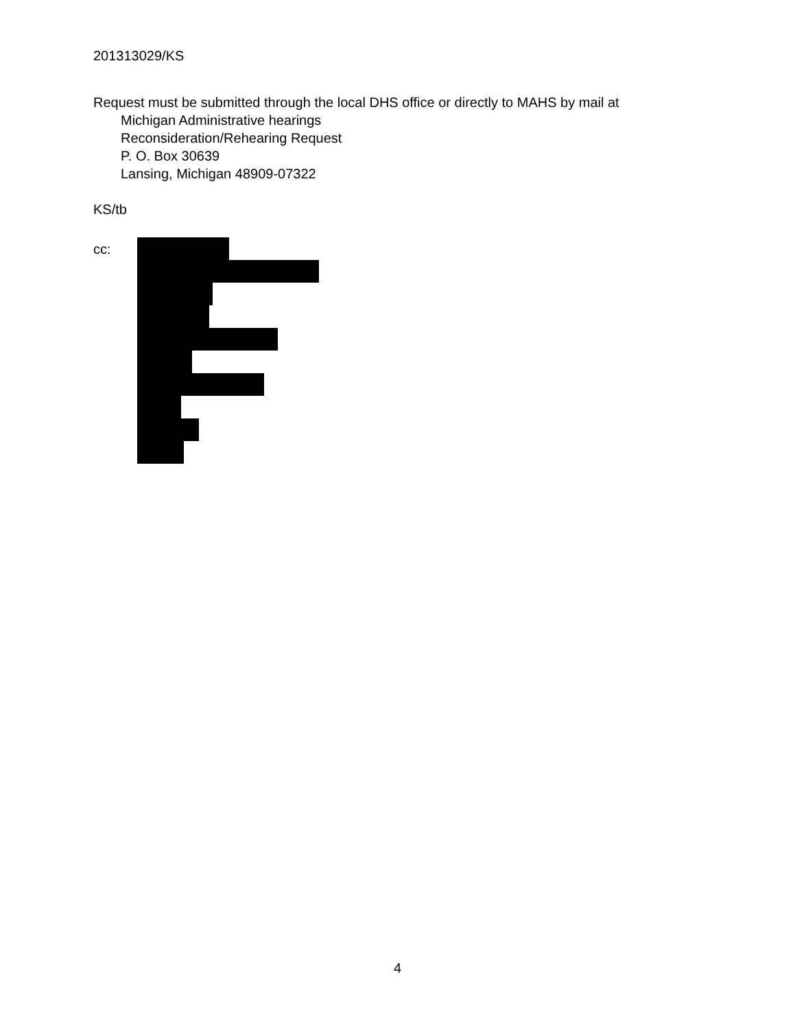201313029/KS
Request must be submitted through the local DHS office or directly to MAHS by mail at
Michigan Administrative hearings
Reconsideration/Rehearing Request
P. O. Box 30639
Lansing, Michigan 48909-07322
KS/tb
cc:
4